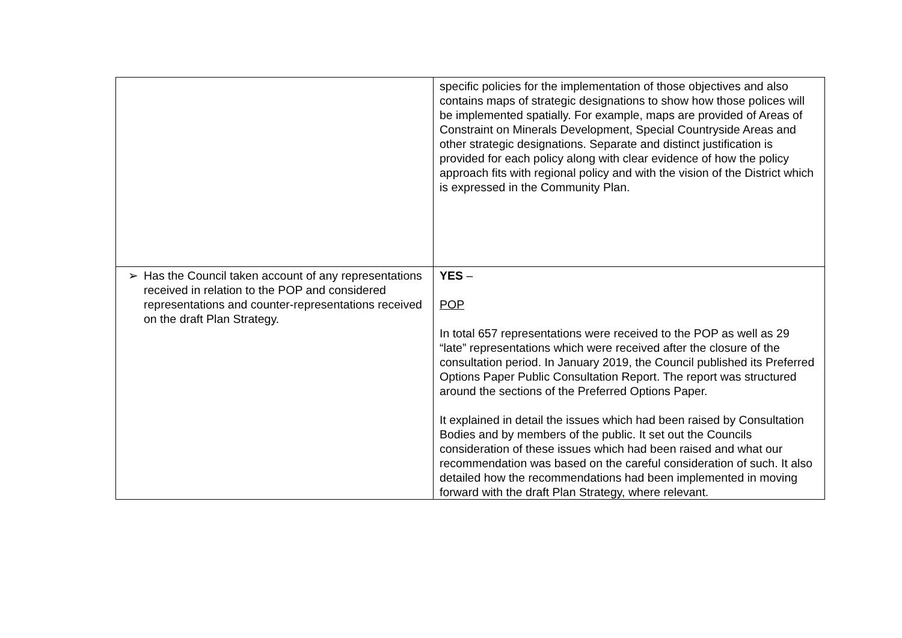| | specific policies for the implementation of those objectives and also contains maps of strategic designations to show how those polices will be implemented spatially. For example, maps are provided of Areas of Constraint on Minerals Development, Special Countryside Areas and other strategic designations. Separate and distinct justification is provided for each policy along with clear evidence of how the policy approach fits with regional policy and with the vision of the District which is expressed in the Community Plan. |
| ➢ Has the Council taken account of any representations received in relation to the POP and considered representations and counter-representations received on the draft Plan Strategy. | YES – POP In total 657 representations were received to the POP as well as 29 “late” representations which were received after the closure of the consultation period. In January 2019, the Council published its Preferred Options Paper Public Consultation Report. The report was structured around the sections of the Preferred Options Paper. It explained in detail the issues which had been raised by Consultation Bodies and by members of the public. It set out the Councils consideration of these issues which had been raised and what our recommendation was based on the careful consideration of such. It also detailed how the recommendations had been implemented in moving forward with the draft Plan Strategy, where relevant. |